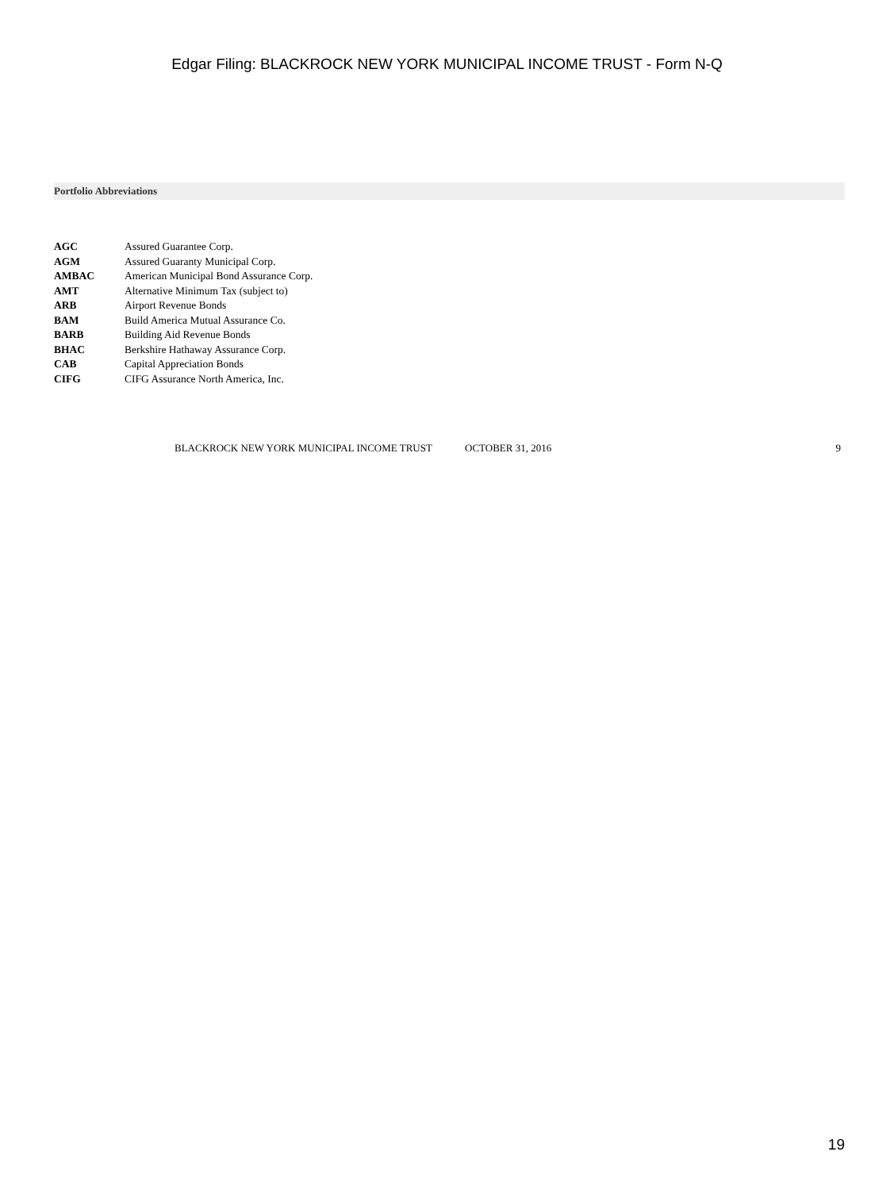Edgar Filing: BLACKROCK NEW YORK MUNICIPAL INCOME TRUST - Form N-Q
Portfolio Abbreviations
| AGC | Assured Guarantee Corp. |
| AGM | Assured Guaranty Municipal Corp. |
| AMBAC | American Municipal Bond Assurance Corp. |
| AMT | Alternative Minimum Tax (subject to) |
| ARB | Airport Revenue Bonds |
| BAM | Build America Mutual Assurance Co. |
| BARB | Building Aid Revenue Bonds |
| BHAC | Berkshire Hathaway Assurance Corp. |
| CAB | Capital Appreciation Bonds |
| CIFG | CIFG Assurance North America, Inc. |
BLACKROCK NEW YORK MUNICIPAL INCOME TRUST OCTOBER 31, 2016 9
19